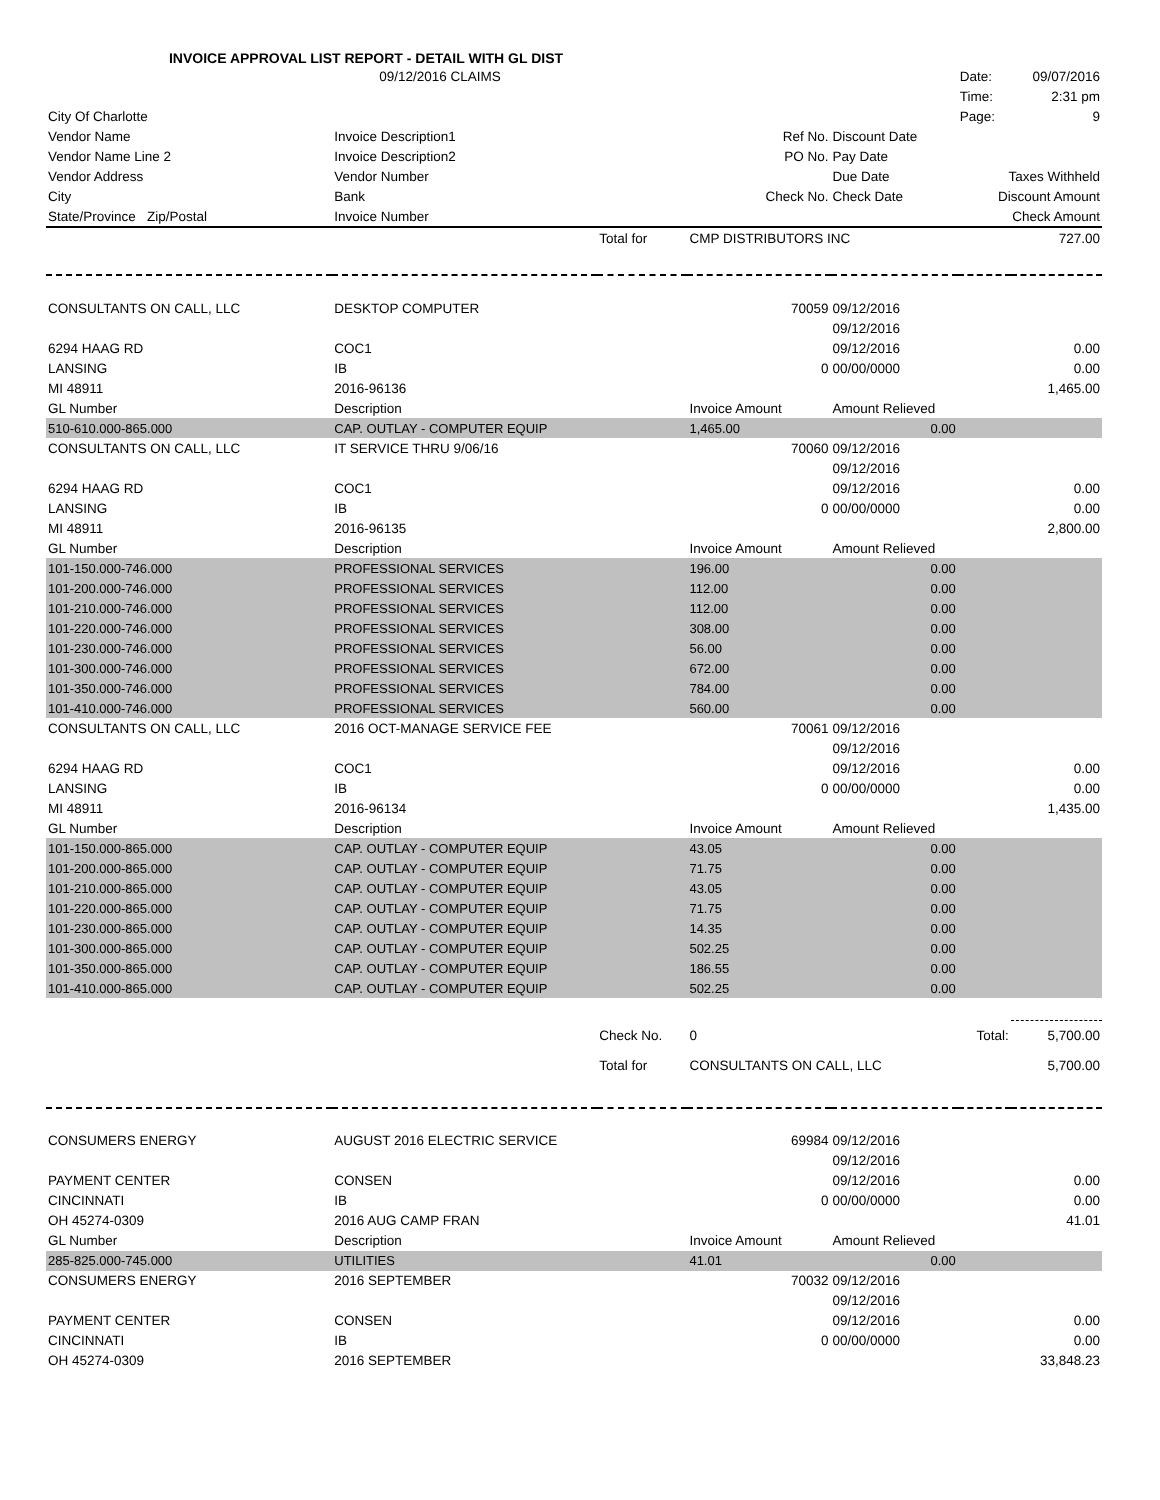INVOICE APPROVAL LIST REPORT - DETAIL WITH GL DIST
| | 09/12/2016 CLAIMS | | | | Date: | 09/07/2016 |
| | | | | | Time: | 2:31 pm |
| City Of Charlotte | | | | | Page: | 9 |
| Vendor Name | Invoice Description1 | | Ref No. | Discount Date | | |
| Vendor Name Line 2 | Invoice Description2 | | PO No. | Pay Date | | |
| Vendor Address | Vendor Number | | | Due Date | Taxes Withheld | |
| City | Bank | | Check No. | Check Date | Discount Amount | |
| State/Province Zip/Postal | Invoice Number | | | | Check Amount | |
| | | Total for | CMP DISTRIBUTORS INC | | | 727.00 |
| CONSULTANTS ON CALL, LLC | DESKTOP COMPUTER | | 70059 | 09/12/2016 | | |
| | | | | 09/12/2016 | | |
| 6294 HAAG RD | COC1 | | | 09/12/2016 | | 0.00 |
| LANSING | IB | | 0 | 00/00/0000 | | 0.00 |
| MI 48911 | 2016-96136 | | | | | 1,465.00 |
| GL Number | Description | | Invoice Amount | Amount Relieved | | |
| 510-610.000-865.000 | CAP. OUTLAY - COMPUTER EQUIP | | 1,465.00 | 0.00 | | |
| CONSULTANTS ON CALL, LLC | IT SERVICE THRU 9/06/16 | | 70060 | 09/12/2016 | | |
| | | | | 09/12/2016 | | |
| 6294 HAAG RD | COC1 | | | 09/12/2016 | | 0.00 |
| LANSING | IB | | 0 | 00/00/0000 | | 0.00 |
| MI 48911 | 2016-96135 | | | | | 2,800.00 |
| GL Number | Description | | Invoice Amount | Amount Relieved | | |
| 101-150.000-746.000 | PROFESSIONAL SERVICES | | 196.00 | 0.00 | | |
| 101-200.000-746.000 | PROFESSIONAL SERVICES | | 112.00 | 0.00 | | |
| 101-210.000-746.000 | PROFESSIONAL SERVICES | | 112.00 | 0.00 | | |
| 101-220.000-746.000 | PROFESSIONAL SERVICES | | 308.00 | 0.00 | | |
| 101-230.000-746.000 | PROFESSIONAL SERVICES | | 56.00 | 0.00 | | |
| 101-300.000-746.000 | PROFESSIONAL SERVICES | | 672.00 | 0.00 | | |
| 101-350.000-746.000 | PROFESSIONAL SERVICES | | 784.00 | 0.00 | | |
| 101-410.000-746.000 | PROFESSIONAL SERVICES | | 560.00 | 0.00 | | |
| CONSULTANTS ON CALL, LLC | 2016 OCT-MANAGE SERVICE FEE | | 70061 | 09/12/2016 | | |
| | | | | 09/12/2016 | | |
| 6294 HAAG RD | COC1 | | | 09/12/2016 | | 0.00 |
| LANSING | IB | | 0 | 00/00/0000 | | 0.00 |
| MI 48911 | 2016-96134 | | | | | 1,435.00 |
| GL Number | Description | | Invoice Amount | Amount Relieved | | |
| 101-150.000-865.000 | CAP. OUTLAY - COMPUTER EQUIP | | 43.05 | 0.00 | | |
| 101-200.000-865.000 | CAP. OUTLAY - COMPUTER EQUIP | | 71.75 | 0.00 | | |
| 101-210.000-865.000 | CAP. OUTLAY - COMPUTER EQUIP | | 43.05 | 0.00 | | |
| 101-220.000-865.000 | CAP. OUTLAY - COMPUTER EQUIP | | 71.75 | 0.00 | | |
| 101-230.000-865.000 | CAP. OUTLAY - COMPUTER EQUIP | | 14.35 | 0.00 | | |
| 101-300.000-865.000 | CAP. OUTLAY - COMPUTER EQUIP | | 502.25 | 0.00 | | |
| 101-350.000-865.000 | CAP. OUTLAY - COMPUTER EQUIP | | 186.55 | 0.00 | | |
| 101-410.000-865.000 | CAP. OUTLAY - COMPUTER EQUIP | | 502.25 | 0.00 | | |
| | | Check No. | 0 | Total: | | 5,700.00 |
| | | Total for | CONSULTANTS ON CALL, LLC | | | 5,700.00 |
| CONSUMERS ENERGY | AUGUST 2016 ELECTRIC SERVICE | | 69984 | 09/12/2016 | | |
| | | | | 09/12/2016 | | |
| PAYMENT CENTER | CONSEN | | | 09/12/2016 | | 0.00 |
| CINCINNATI | IB | | 0 | 00/00/0000 | | 0.00 |
| OH 45274-0309 | 2016 AUG CAMP FRAN | | | | | 41.01 |
| GL Number | Description | | Invoice Amount | Amount Relieved | | |
| 285-825.000-745.000 | UTILITIES | | 41.01 | 0.00 | | |
| CONSUMERS ENERGY | 2016 SEPTEMBER | | 70032 | 09/12/2016 | | |
| | | | | 09/12/2016 | | |
| PAYMENT CENTER | CONSEN | | | 09/12/2016 | | 0.00 |
| CINCINNATI | IB | | 0 | 00/00/0000 | | 0.00 |
| OH 45274-0309 | 2016 SEPTEMBER | | | | | 33,848.23 |